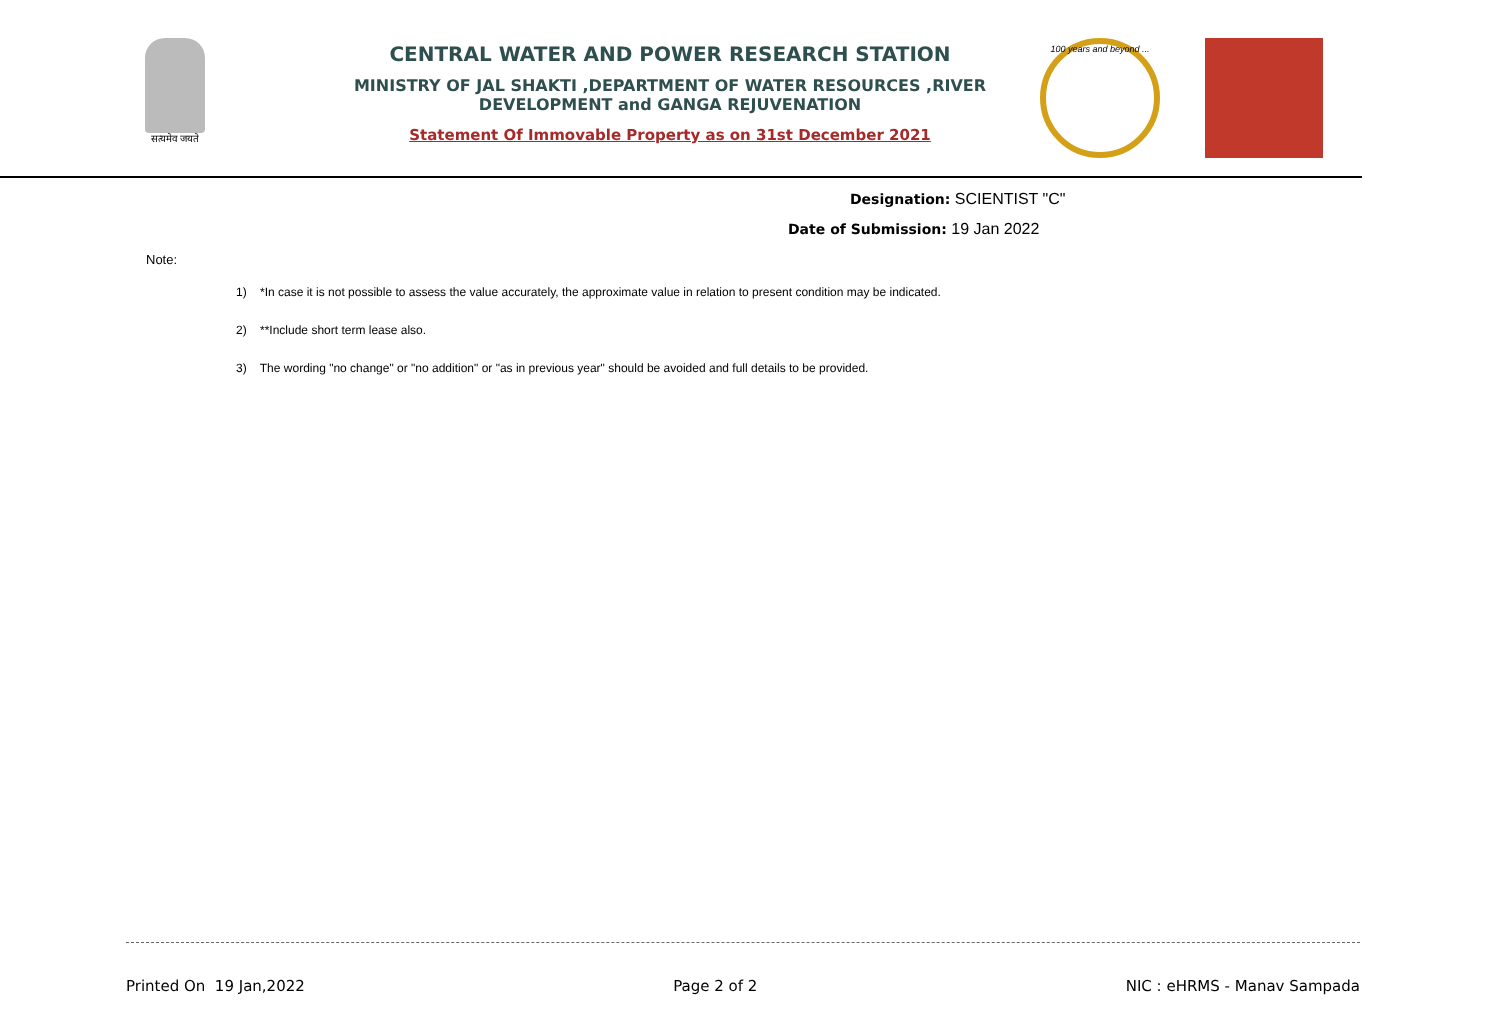सत्यमेव जयते
CENTRAL WATER AND POWER RESEARCH STATION
MINISTRY OF JAL SHAKTI ,DEPARTMENT OF WATER RESOURCES ,RIVER DEVELOPMENT and GANGA REJUVENATION
Statement Of Immovable Property as on 31st December 2021
100 years and beyond ...
Designation: SCIENTIST "C"
Date of Submission: 19 Jan 2022
Note:
1) *In case it is not possible to assess the value accurately, the approximate value in relation to present condition may be indicated.
2) **Include short term lease also.
3) The wording "no change" or "no addition" or "as in previous year" should be avoided and full details to be provided.
Printed On 19 Jan,2022 Page 2 of 2 NIC : eHRMS - Manav Sampada